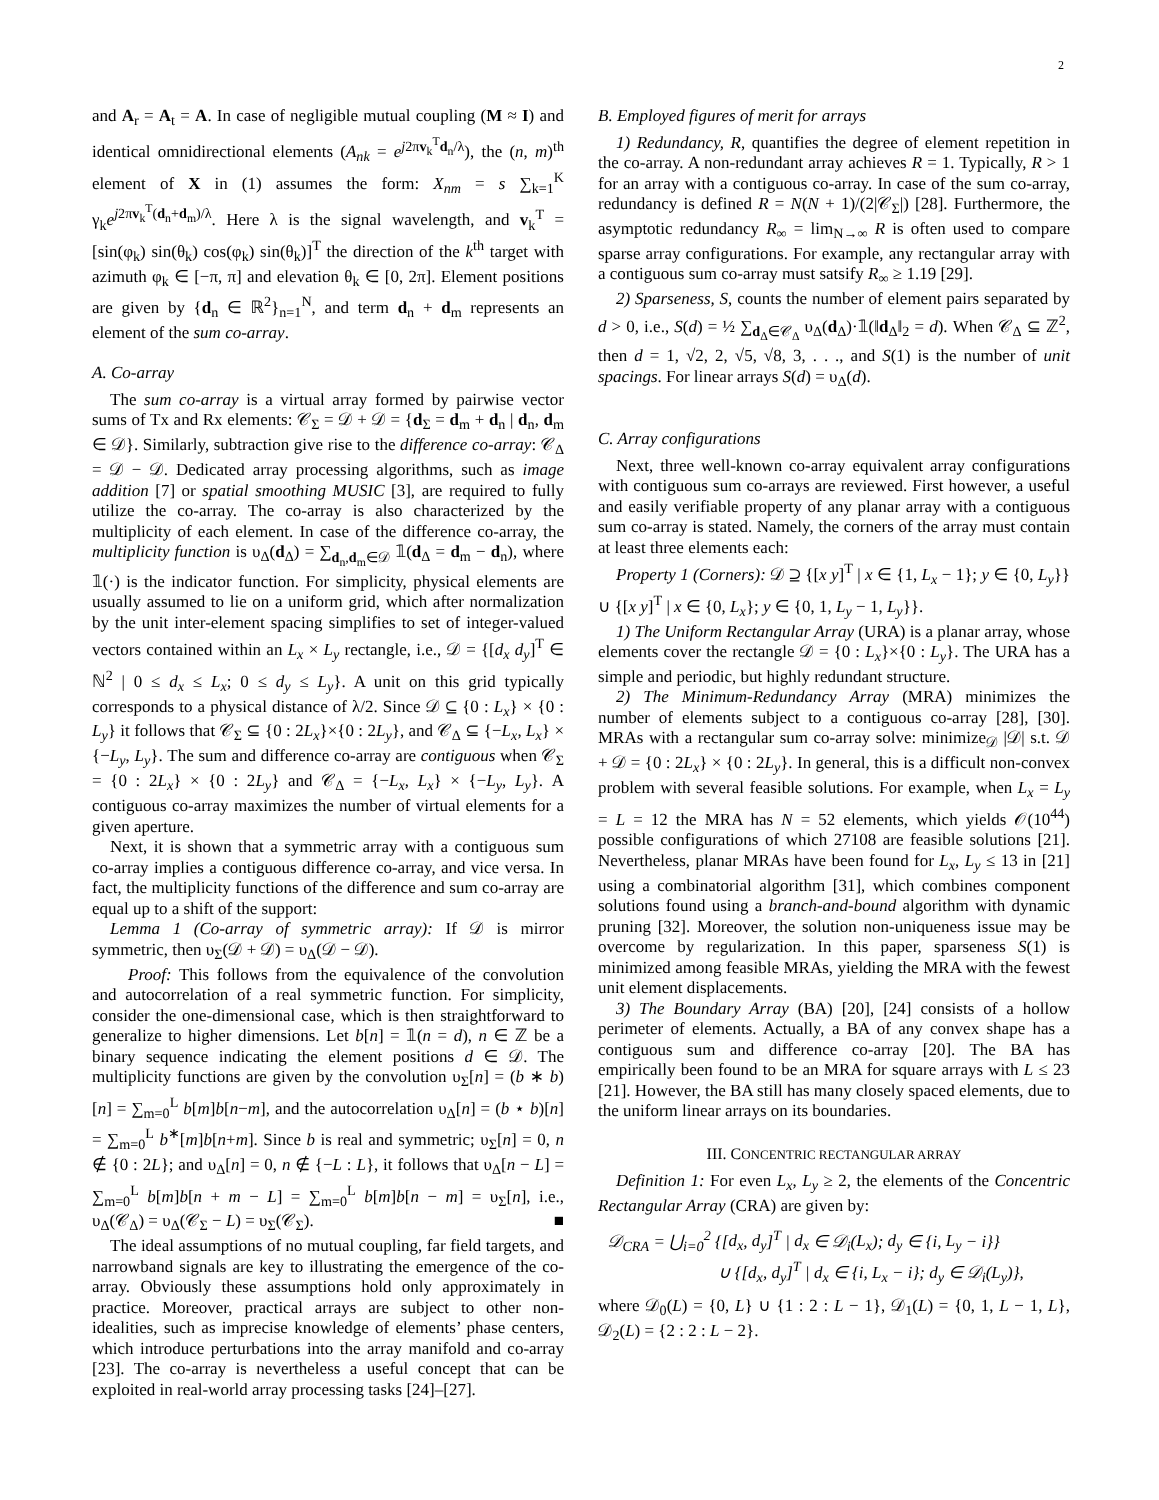2
and A<sub>r</sub> = A<sub>t</sub> = A. In case of negligible mutual coupling (M ≈ I) and identical omnidirectional elements (A<sub>nk</sub> = e<sup>j2πv<sub>k</sub><sup>T</sup>d<sub>n</sub>/λ</sup>), the (n, m)<sup>th</sup> element of X in (1) assumes the form: X<sub>nm</sub> = s ∑<sub>k=1</sub><sup>K</sup> γ<sub>k</sub>e<sup>j2πv<sub>k</sub><sup>T</sup>(d<sub>n</sub>+d<sub>m</sub>)/λ</sup>. Here λ is the signal wavelength, and v<sub>k</sub><sup>T</sup> = [sin(φ<sub>k</sub>) sin(θ<sub>k</sub>) cos(φ<sub>k</sub>) sin(θ<sub>k</sub>)]<sup>T</sup> the direction of the k<sup>th</sup> target with azimuth φ<sub>k</sub> ∈ [−π, π] and elevation θ<sub>k</sub> ∈ [0, 2π]. Element positions are given by {d<sub>n</sub> ∈ ℝ<sup>2</sup>}<sub>n=1</sub><sup>N</sup>, and term d<sub>n</sub> + d<sub>m</sub> represents an element of the sum co-array.
A. Co-array
The sum co-array is a virtual array formed by pairwise vector sums of Tx and Rx elements: 𝒞<sub>Σ</sub> = 𝒟 + 𝒟 = {d<sub>Σ</sub> = d<sub>m</sub> + d<sub>n</sub> | d<sub>n</sub>, d<sub>m</sub> ∈ 𝒟}. Similarly, subtraction give rise to the difference co-array: 𝒞<sub>Δ</sub> = 𝒟 − 𝒟. Dedicated array processing algorithms, such as image addition [7] or spatial smoothing MUSIC [3], are required to fully utilize the co-array. The co-array is also characterized by the multiplicity of each element. In case of the difference co-array, the multiplicity function is υ<sub>Δ</sub>(d<sub>Δ</sub>) = ∑<sub>d<sub>n</sub>,d<sub>m</sub>∈𝒟</sub> 𝟙(d<sub>Δ</sub> = d<sub>m</sub> − d<sub>n</sub>), where 𝟙(·) is the indicator function. For simplicity, physical elements are usually assumed to lie on a uniform grid, which after normalization by the unit inter-element spacing simplifies to set of integer-valued vectors contained within an L<sub>x</sub> × L<sub>y</sub> rectangle, i.e., 𝒟 = {[d<sub>x</sub> d<sub>y</sub>]<sup>T</sup> ∈ ℕ<sup>2</sup> | 0 ≤ d<sub>x</sub> ≤ L<sub>x</sub>; 0 ≤ d<sub>y</sub> ≤ L<sub>y</sub>}. A unit on this grid typically corresponds to a physical distance of λ/2. Since 𝒟 ⊆ {0 : L<sub>x</sub>} × {0 : L<sub>y</sub>} it follows that 𝒞<sub>Σ</sub> ⊆ {0 : 2L<sub>x</sub>}×{0 : 2L<sub>y</sub>}, and 𝒞<sub>Δ</sub> ⊆ {−L<sub>x</sub>, L<sub>x</sub>} × {−L<sub>y</sub>, L<sub>y</sub>}. The sum and difference co-array are contiguous when 𝒞<sub>Σ</sub> = {0 : 2L<sub>x</sub>} × {0 : 2L<sub>y</sub>} and 𝒞<sub>Δ</sub> = {−L<sub>x</sub>, L<sub>x</sub>} × {−L<sub>y</sub>, L<sub>y</sub>}. A contiguous co-array maximizes the number of virtual elements for a given aperture.
Next, it is shown that a symmetric array with a contiguous sum co-array implies a contiguous difference co-array, and vice versa. In fact, the multiplicity functions of the difference and sum co-array are equal up to a shift of the support:
Lemma 1 (Co-array of symmetric array): If 𝒟 is mirror symmetric, then υ<sub>Σ</sub>(𝒟 + 𝒟) = υ<sub>Δ</sub>(𝒟 − 𝒟).
Proof: This follows from the equivalence of the convolution and autocorrelation of a real symmetric function. For simplicity, consider the one-dimensional case, which is then straightforward to generalize to higher dimensions. Let b[n] = 𝟙(n = d), n ∈ ℤ be a binary sequence indicating the element positions d ∈ 𝒟. The multiplicity functions are given by the convolution υ<sub>Σ</sub>[n] = (b ∗ b)[n] = ∑<sub>m=0</sub><sup>L</sup> b[m]b[n−m], and the autocorrelation υ<sub>Δ</sub>[n] = (b ⋆ b)[n] = ∑<sub>m=0</sub><sup>L</sup> b<sup>∗</sup>[m]b[n+m]. Since b is real and symmetric; υ<sub>Σ</sub>[n] = 0, n ∉ {0 : 2L}; and υ<sub>Δ</sub>[n] = 0, n ∉ {−L : L}, it follows that υ<sub>Δ</sub>[n − L] = ∑<sub>m=0</sub><sup>L</sup> b[m]b[n + m − L] = ∑<sub>m=0</sub><sup>L</sup> b[m]b[n − m] = υ<sub>Σ</sub>[n], i.e., υ<sub>Δ</sub>(𝒞<sub>Δ</sub>) = υ<sub>Δ</sub>(𝒞<sub>Σ</sub> − L) = υ<sub>Σ</sub>(𝒞<sub>Σ</sub>). ■
The ideal assumptions of no mutual coupling, far field targets, and narrowband signals are key to illustrating the emergence of the co-array. Obviously these assumptions hold only approximately in practice. Moreover, practical arrays are subject to other non-idealities, such as imprecise knowledge of elements’ phase centers, which introduce perturbations into the array manifold and co-array [23]. The co-array is nevertheless a useful concept that can be exploited in real-world array processing tasks [24]–[27].
B. Employed figures of merit for arrays
1) Redundancy, R, quantifies the degree of element repetition in the co-array. A non-redundant array achieves R = 1. Typically, R > 1 for an array with a contiguous co-array. In case of the sum co-array, redundancy is defined R = N(N + 1)/(2|𝒞<sub>Σ</sub>|) [28]. Furthermore, the asymptotic redundancy R<sub>∞</sub> = lim<sub>N→∞</sub> R is often used to compare sparse array configurations. For example, any rectangular array with a contiguous sum co-array must satsify R<sub>∞</sub> ≥ 1.19 [29].
2) Sparseness, S, counts the number of element pairs separated by d > 0, i.e., S(d) = ½ ∑<sub>d<sub>Δ</sub>∈𝒞<sub>Δ</sub></sub> υ<sub>Δ</sub>(d<sub>Δ</sub>)·𝟙(‖d<sub>Δ</sub>‖<sub>2</sub> = d). When 𝒞<sub>Δ</sub> ⊆ ℤ<sup>2</sup>, then d = 1, √2, 2, √5, √8, 3, . . ., and S(1) is the number of unit spacings. For linear arrays S(d) = υ<sub>Δ</sub>(d).
C. Array configurations
Next, three well-known co-array equivalent array configurations with contiguous sum co-arrays are reviewed. First however, a useful and easily verifiable property of any planar array with a contiguous sum co-array is stated. Namely, the corners of the array must contain at least three elements each:
Property 1 (Corners): 𝒟 ⊇ {[x y]<sup>T</sup> | x ∈ {1, L<sub>x</sub> − 1}; y ∈ {0, L<sub>y</sub>}} ∪ {[x y]<sup>T</sup> | x ∈ {0, L<sub>x</sub>}; y ∈ {0, 1, L<sub>y</sub> − 1, L<sub>y</sub>}}.
1) The Uniform Rectangular Array (URA) is a planar array, whose elements cover the rectangle 𝒟 = {0 : L<sub>x</sub>}×{0 : L<sub>y</sub>}. The URA has a simple and periodic, but highly redundant structure.
2) The Minimum-Redundancy Array (MRA) minimizes the number of elements subject to a contiguous co-array [28], [30]. MRAs with a rectangular sum co-array solve: minimize<sub>𝒟</sub> |𝒟| s.t. 𝒟 + 𝒟 = {0 : 2L<sub>x</sub>} × {0 : 2L<sub>y</sub>}. In general, this is a difficult non-convex problem with several feasible solutions. For example, when L<sub>x</sub> = L<sub>y</sub> = L = 12 the MRA has N = 52 elements, which yields 𝒪(10<sup>44</sup>) possible configurations of which 27108 are feasible solutions [21]. Nevertheless, planar MRAs have been found for L<sub>x</sub>, L<sub>y</sub> ≤ 13 in [21] using a combinatorial algorithm [31], which combines component solutions found using a branch-and-bound algorithm with dynamic pruning [32]. Moreover, the solution non-uniqueness issue may be overcome by regularization. In this paper, sparseness S(1) is minimized among feasible MRAs, yielding the MRA with the fewest unit element displacements.
3) The Boundary Array (BA) [20], [24] consists of a hollow perimeter of elements. Actually, a BA of any convex shape has a contiguous sum and difference co-array [20]. The BA has empirically been found to be an MRA for square arrays with L ≤ 23 [21]. However, the BA still has many closely spaced elements, due to the uniform linear arrays on its boundaries.
III. CONCENTRIC RECTANGULAR ARRAY
Definition 1: For even L<sub>x</sub>, L<sub>y</sub> ≥ 2, the elements of the Concentric Rectangular Array (CRA) are given by:
𝒟<sub>CRA</sub> = ⋃<sub>i=0</sub><sup>2</sup> {[d<sub>x</sub>, d<sub>y</sub>]<sup>T</sup> | d<sub>x</sub> ∈ 𝒟<sub>i</sub>(L<sub>x</sub>); d<sub>y</sub> ∈ {i, L<sub>y</sub> − i}}
∪ {[d<sub>x</sub>, d<sub>y</sub>]<sup>T</sup> | d<sub>x</sub> ∈ {i, L<sub>x</sub> − i}; d<sub>y</sub> ∈ 𝒟<sub>i</sub>(L<sub>y</sub>)},
where 𝒟<sub>0</sub>(L) = {0, L} ∪ {1 : 2 : L − 1}, 𝒟<sub>1</sub>(L) = {0, 1, L − 1, L}, 𝒟<sub>2</sub>(L) = {2 : 2 : L − 2}.